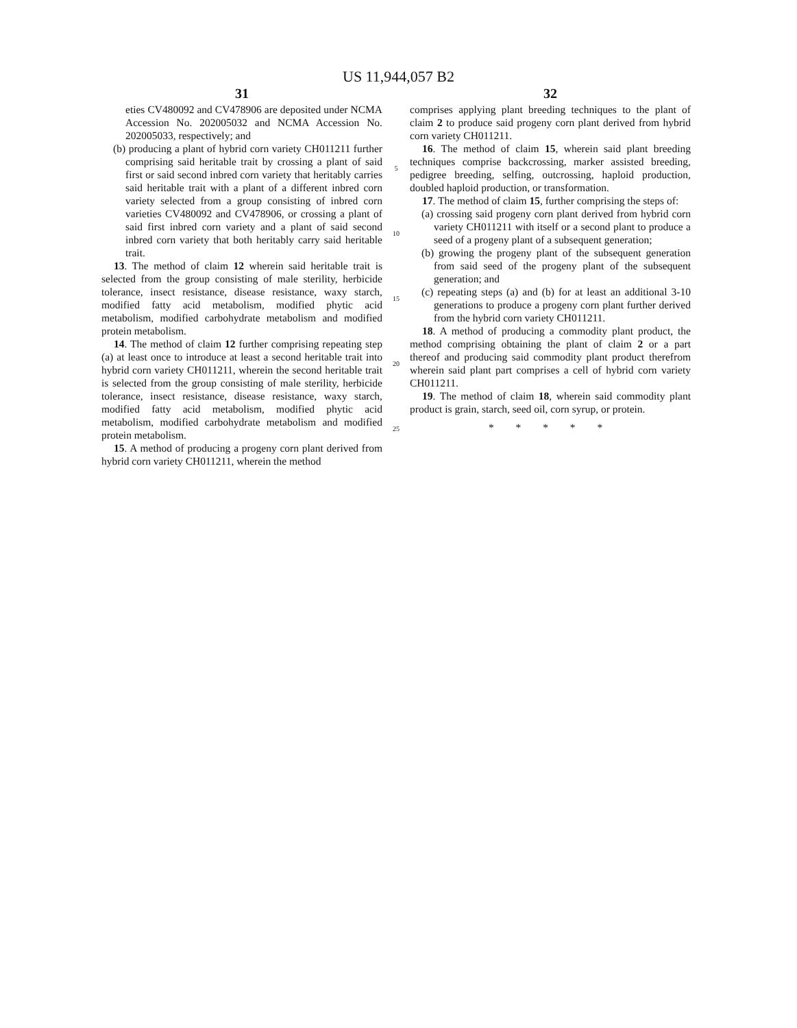US 11,944,057 B2
31
eties CV480092 and CV478906 are deposited under NCMA Accession No. 202005032 and NCMA Accession No. 202005033, respectively; and
(b) producing a plant of hybrid corn variety CH011211 further comprising said heritable trait by crossing a plant of said first or said second inbred corn variety that heritably carries said heritable trait with a plant of a different inbred corn variety selected from a group consisting of inbred corn varieties CV480092 and CV478906, or crossing a plant of said first inbred corn variety and a plant of said second inbred corn variety that both heritably carry said heritable trait.
13. The method of claim 12 wherein said heritable trait is selected from the group consisting of male sterility, herbicide tolerance, insect resistance, disease resistance, waxy starch, modified fatty acid metabolism, modified phytic acid metabolism, modified carbohydrate metabolism and modified protein metabolism.
14. The method of claim 12 further comprising repeating step (a) at least once to introduce at least a second heritable trait into hybrid corn variety CH011211, wherein the second heritable trait is selected from the group consisting of male sterility, herbicide tolerance, insect resistance, disease resistance, waxy starch, modified fatty acid metabolism, modified phytic acid metabolism, modified carbohydrate metabolism and modified protein metabolism.
15. A method of producing a progeny corn plant derived from hybrid corn variety CH011211, wherein the method
5
10
15
20
25
32
comprises applying plant breeding techniques to the plant of claim 2 to produce said progeny corn plant derived from hybrid corn variety CH011211.
16. The method of claim 15, wherein said plant breeding techniques comprise backcrossing, marker assisted breeding, pedigree breeding, selfing, outcrossing, haploid production, doubled haploid production, or transformation.
17. The method of claim 15, further comprising the steps of:
(a) crossing said progeny corn plant derived from hybrid corn variety CH011211 with itself or a second plant to produce a seed of a progeny plant of a subsequent generation;
(b) growing the progeny plant of the subsequent generation from said seed of the progeny plant of the subsequent generation; and
(c) repeating steps (a) and (b) for at least an additional 3-10 generations to produce a progeny corn plant further derived from the hybrid corn variety CH011211.
18. A method of producing a commodity plant product, the method comprising obtaining the plant of claim 2 or a part thereof and producing said commodity plant product therefrom wherein said plant part comprises a cell of hybrid corn variety CH011211.
19. The method of claim 18, wherein said commodity plant product is grain, starch, seed oil, corn syrup, or protein.
* * * * *